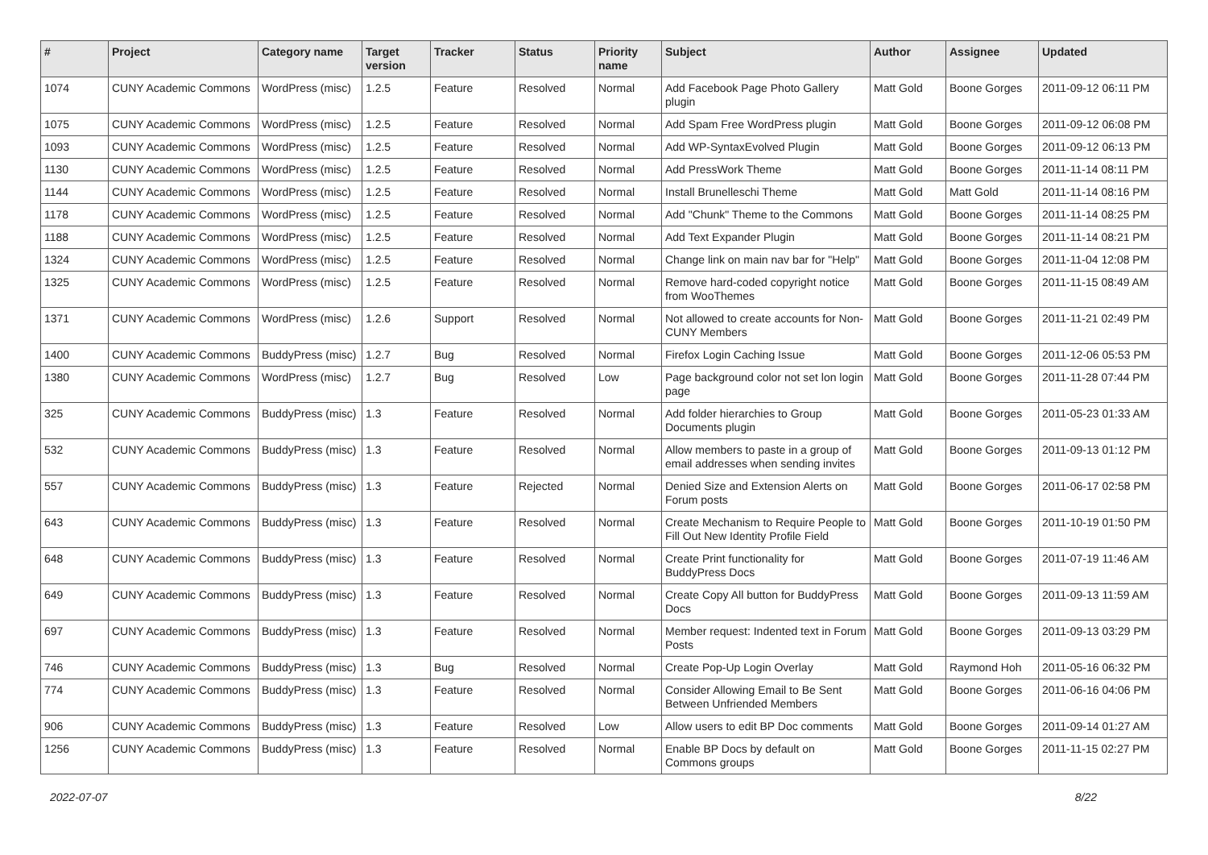| # | Project | Category name | Target version | Tracker | Status | Priority name | Subject | Author | Assignee | Updated |
| --- | --- | --- | --- | --- | --- | --- | --- | --- | --- | --- |
| 1074 | CUNY Academic Commons | WordPress (misc) | 1.2.5 | Feature | Resolved | Normal | Add Facebook Page Photo Gallery plugin | Matt Gold | Boone Gorges | 2011-09-12 06:11 PM |
| 1075 | CUNY Academic Commons | WordPress (misc) | 1.2.5 | Feature | Resolved | Normal | Add Spam Free WordPress plugin | Matt Gold | Boone Gorges | 2011-09-12 06:08 PM |
| 1093 | CUNY Academic Commons | WordPress (misc) | 1.2.5 | Feature | Resolved | Normal | Add WP-SyntaxEvolved Plugin | Matt Gold | Boone Gorges | 2011-09-12 06:13 PM |
| 1130 | CUNY Academic Commons | WordPress (misc) | 1.2.5 | Feature | Resolved | Normal | Add PressWork Theme | Matt Gold | Boone Gorges | 2011-11-14 08:11 PM |
| 1144 | CUNY Academic Commons | WordPress (misc) | 1.2.5 | Feature | Resolved | Normal | Install Brunelleschi Theme | Matt Gold | Matt Gold | 2011-11-14 08:16 PM |
| 1178 | CUNY Academic Commons | WordPress (misc) | 1.2.5 | Feature | Resolved | Normal | Add "Chunk" Theme to the Commons | Matt Gold | Boone Gorges | 2011-11-14 08:25 PM |
| 1188 | CUNY Academic Commons | WordPress (misc) | 1.2.5 | Feature | Resolved | Normal | Add Text Expander Plugin | Matt Gold | Boone Gorges | 2011-11-14 08:21 PM |
| 1324 | CUNY Academic Commons | WordPress (misc) | 1.2.5 | Feature | Resolved | Normal | Change link on main nav bar for "Help" | Matt Gold | Boone Gorges | 2011-11-04 12:08 PM |
| 1325 | CUNY Academic Commons | WordPress (misc) | 1.2.5 | Feature | Resolved | Normal | Remove hard-coded copyright notice from WooThemes | Matt Gold | Boone Gorges | 2011-11-15 08:49 AM |
| 1371 | CUNY Academic Commons | WordPress (misc) | 1.2.6 | Support | Resolved | Normal | Not allowed to create accounts for Non-CUNY Members | Matt Gold | Boone Gorges | 2011-11-21 02:49 PM |
| 1400 | CUNY Academic Commons | BuddyPress (misc) | 1.2.7 | Bug | Resolved | Normal | Firefox Login Caching Issue | Matt Gold | Boone Gorges | 2011-12-06 05:53 PM |
| 1380 | CUNY Academic Commons | WordPress (misc) | 1.2.7 | Bug | Resolved | Low | Page background color not set lon login page | Matt Gold | Boone Gorges | 2011-11-28 07:44 PM |
| 325 | CUNY Academic Commons | BuddyPress (misc) | 1.3 | Feature | Resolved | Normal | Add folder hierarchies to Group Documents plugin | Matt Gold | Boone Gorges | 2011-05-23 01:33 AM |
| 532 | CUNY Academic Commons | BuddyPress (misc) | 1.3 | Feature | Resolved | Normal | Allow members to paste in a group of email addresses when sending invites | Matt Gold | Boone Gorges | 2011-09-13 01:12 PM |
| 557 | CUNY Academic Commons | BuddyPress (misc) | 1.3 | Feature | Rejected | Normal | Denied Size and Extension Alerts on Forum posts | Matt Gold | Boone Gorges | 2011-06-17 02:58 PM |
| 643 | CUNY Academic Commons | BuddyPress (misc) | 1.3 | Feature | Resolved | Normal | Create Mechanism to Require People to Fill Out New Identity Profile Field | Matt Gold | Boone Gorges | 2011-10-19 01:50 PM |
| 648 | CUNY Academic Commons | BuddyPress (misc) | 1.3 | Feature | Resolved | Normal | Create Print functionality for BuddyPress Docs | Matt Gold | Boone Gorges | 2011-07-19 11:46 AM |
| 649 | CUNY Academic Commons | BuddyPress (misc) | 1.3 | Feature | Resolved | Normal | Create Copy All button for BuddyPress Docs | Matt Gold | Boone Gorges | 2011-09-13 11:59 AM |
| 697 | CUNY Academic Commons | BuddyPress (misc) | 1.3 | Feature | Resolved | Normal | Member request: Indented text in Forum Posts | Matt Gold | Boone Gorges | 2011-09-13 03:29 PM |
| 746 | CUNY Academic Commons | BuddyPress (misc) | 1.3 | Bug | Resolved | Normal | Create Pop-Up Login Overlay | Matt Gold | Raymond Hoh | 2011-05-16 06:32 PM |
| 774 | CUNY Academic Commons | BuddyPress (misc) | 1.3 | Feature | Resolved | Normal | Consider Allowing Email to Be Sent Between Unfriended Members | Matt Gold | Boone Gorges | 2011-06-16 04:06 PM |
| 906 | CUNY Academic Commons | BuddyPress (misc) | 1.3 | Feature | Resolved | Low | Allow users to edit BP Doc comments | Matt Gold | Boone Gorges | 2011-09-14 01:27 AM |
| 1256 | CUNY Academic Commons | BuddyPress (misc) | 1.3 | Feature | Resolved | Normal | Enable BP Docs by default on Commons groups | Matt Gold | Boone Gorges | 2011-11-15 02:27 PM |
2022-07-07 8/22